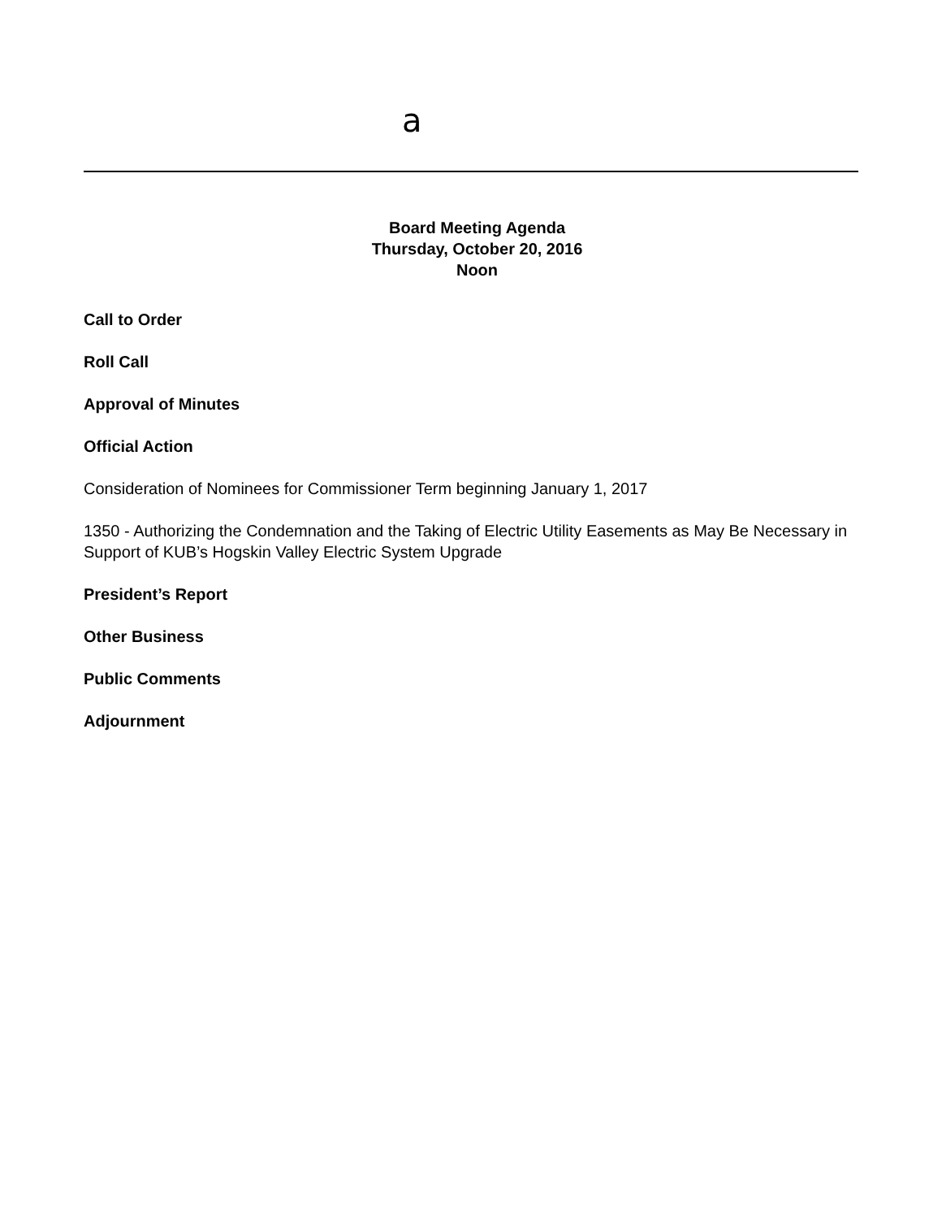a
Board Meeting Agenda
Thursday, October 20, 2016
Noon
Call to Order
Roll Call
Approval of Minutes
Official Action
Consideration of Nominees for Commissioner Term beginning January 1, 2017
1350 - Authorizing the Condemnation and the Taking of Electric Utility Easements as May Be Necessary in Support of KUB’s Hogskin Valley Electric System Upgrade
President’s Report
Other Business
Public Comments
Adjournment